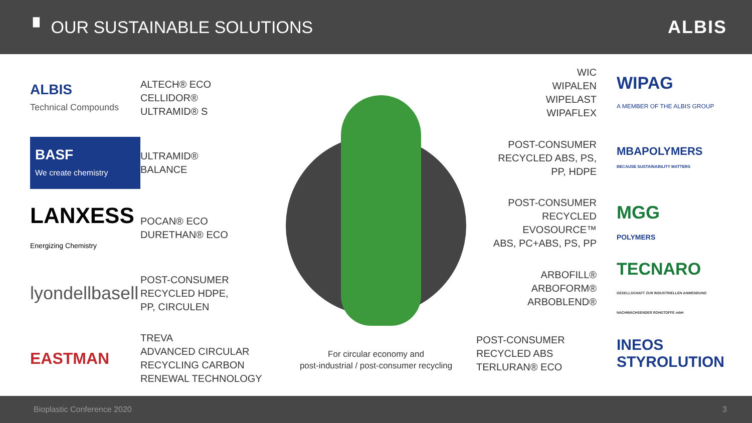▘ OUR SUSTAINABLE SOLUTIONS ALBIS
ALBIS
Technical Compounds
ALTECH® ECO
CELLIDOR®
ULTRAMID® S
BASF
We create chemistry
ULTRAMID®
BALANCE
LANXESS
Energizing Chemistry
POCAN® ECO
DURETHAN® ECO
lyondellbasell
POST-CONSUMER
RECYCLED HDPE,
PP, CIRCULEN
EASTMAN
TREVA
ADVANCED CIRCULAR
RECYCLING CARBON
RENEWAL TECHNOLOGY
For circular economy and
post-industrial / post-consumer recycling
WIC
WIPALEN
WIPELAST
WIPAFLEX
WIPAG
A MEMBER OF THE ALBIS GROUP
POST-CONSUMER
RECYCLED ABS, PS,
PP, HDPE
MBAPOLYMERS
BECAUSE SUSTAINABILITY MATTERS
POST-CONSUMER
RECYCLED EVOSOURCE™
ABS, PC+ABS, PS, PP
MGG
POLYMERS
ARBOFILL®
ARBOFORM®
ARBOBLEND®
TECNARO
GESELLSCHAFT ZUR INDUSTRIELLEN ANWENDUNG NACHWACHSENDER ROHSTOFFE mbH
POST-CONSUMER
RECYCLED ABS
TERLURAN® ECO
INEOS
STYROLUTION
Bioplastic Conference 2020 3